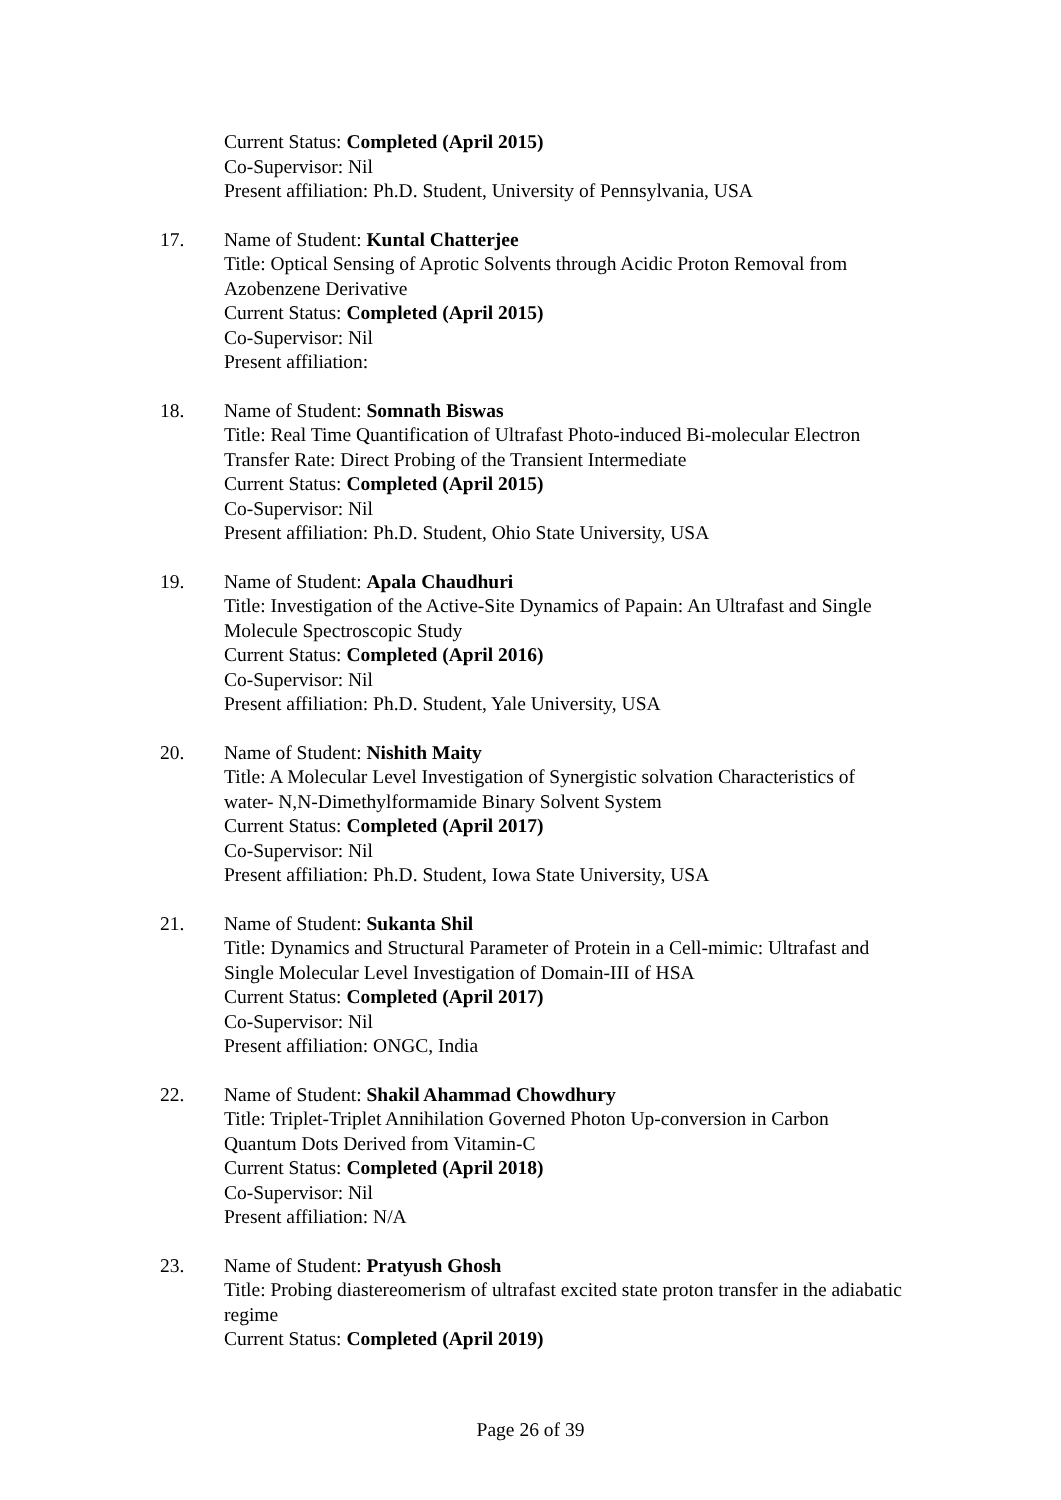Current Status: Completed (April 2015)
Co-Supervisor: Nil
Present affiliation: Ph.D. Student, University of Pennsylvania, USA
17. Name of Student: Kuntal Chatterjee
Title: Optical Sensing of Aprotic Solvents through Acidic Proton Removal from Azobenzene Derivative
Current Status: Completed (April 2015)
Co-Supervisor: Nil
Present affiliation:
18. Name of Student: Somnath Biswas
Title: Real Time Quantification of Ultrafast Photo-induced Bi-molecular Electron Transfer Rate: Direct Probing of the Transient Intermediate
Current Status: Completed (April 2015)
Co-Supervisor: Nil
Present affiliation: Ph.D. Student, Ohio State University, USA
19. Name of Student: Apala Chaudhuri
Title: Investigation of the Active-Site Dynamics of Papain: An Ultrafast and Single Molecule Spectroscopic Study
Current Status: Completed (April 2016)
Co-Supervisor: Nil
Present affiliation: Ph.D. Student, Yale University, USA
20. Name of Student: Nishith Maity
Title: A Molecular Level Investigation of Synergistic solvation Characteristics of water- N,N-Dimethylformamide Binary Solvent System
Current Status: Completed (April 2017)
Co-Supervisor: Nil
Present affiliation: Ph.D. Student, Iowa State University, USA
21. Name of Student: Sukanta Shil
Title: Dynamics and Structural Parameter of Protein in a Cell-mimic: Ultrafast and Single Molecular Level Investigation of Domain-III of HSA
Current Status: Completed (April 2017)
Co-Supervisor: Nil
Present affiliation: ONGC, India
22. Name of Student: Shakil Ahammad Chowdhury
Title: Triplet-Triplet Annihilation Governed Photon Up-conversion in Carbon Quantum Dots Derived from Vitamin-C
Current Status: Completed (April 2018)
Co-Supervisor: Nil
Present affiliation: N/A
23. Name of Student: Pratyush Ghosh
Title: Probing diastereomerism of ultrafast excited state proton transfer in the adiabatic regime
Current Status: Completed (April 2019)
Page 26 of 39